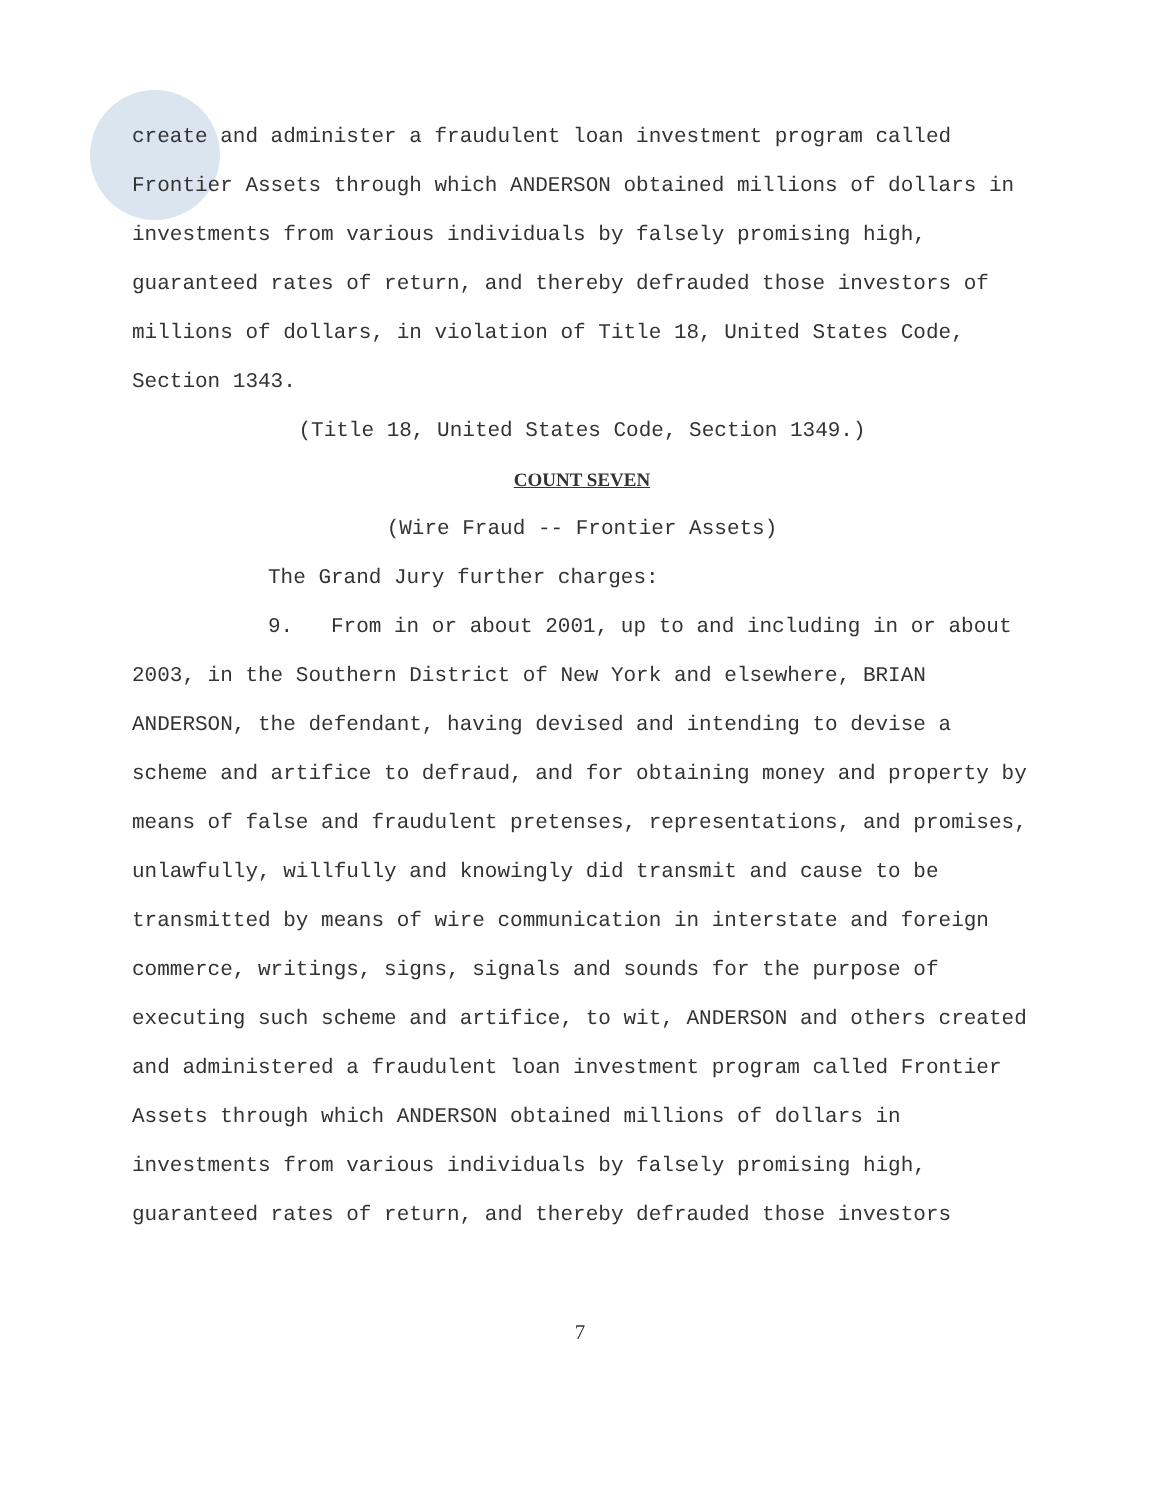create and administer a fraudulent loan investment program called Frontier Assets through which ANDERSON obtained millions of dollars in investments from various individuals by falsely promising high, guaranteed rates of return, and thereby defrauded those investors of millions of dollars, in violation of Title 18, United States Code, Section 1343.
(Title 18, United States Code, Section 1349.)
COUNT SEVEN
(Wire Fraud -- Frontier Assets)
The Grand Jury further charges:
9. From in or about 2001, up to and including in or about 2003, in the Southern District of New York and elsewhere, BRIAN ANDERSON, the defendant, having devised and intending to devise a scheme and artifice to defraud, and for obtaining money and property by means of false and fraudulent pretenses, representations, and promises, unlawfully, willfully and knowingly did transmit and cause to be transmitted by means of wire communication in interstate and foreign commerce, writings, signs, signals and sounds for the purpose of executing such scheme and artifice, to wit, ANDERSON and others created and administered a fraudulent loan investment program called Frontier Assets through which ANDERSON obtained millions of dollars in investments from various individuals by falsely promising high, guaranteed rates of return, and thereby defrauded those investors
7